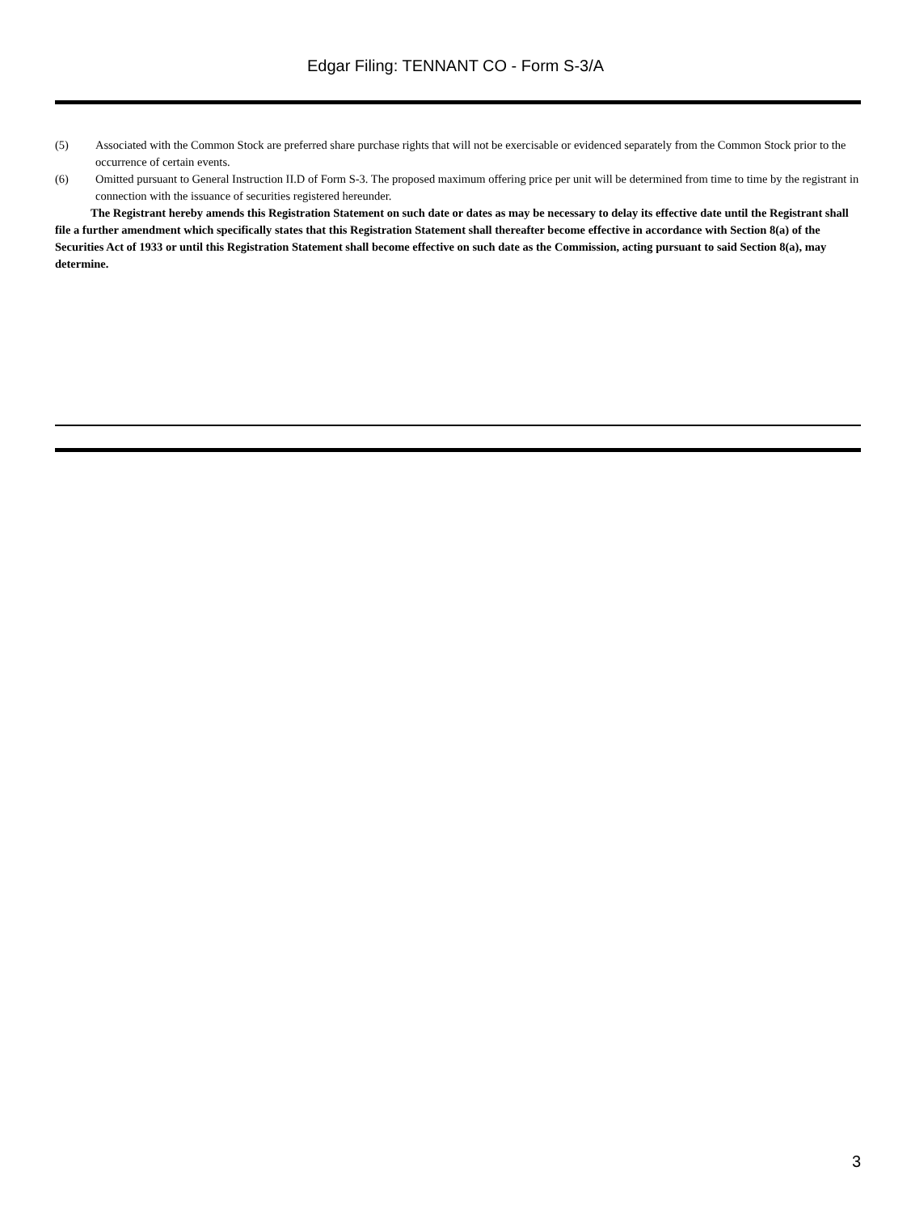Edgar Filing: TENNANT CO - Form S-3/A
(5) Associated with the Common Stock are preferred share purchase rights that will not be exercisable or evidenced separately from the Common Stock prior to the occurrence of certain events.
(6) Omitted pursuant to General Instruction II.D of Form S-3. The proposed maximum offering price per unit will be determined from time to time by the registrant in connection with the issuance of securities registered hereunder.
The Registrant hereby amends this Registration Statement on such date or dates as may be necessary to delay its effective date until the Registrant shall file a further amendment which specifically states that this Registration Statement shall thereafter become effective in accordance with Section 8(a) of the Securities Act of 1933 or until this Registration Statement shall become effective on such date as the Commission, acting pursuant to said Section 8(a), may determine.
3